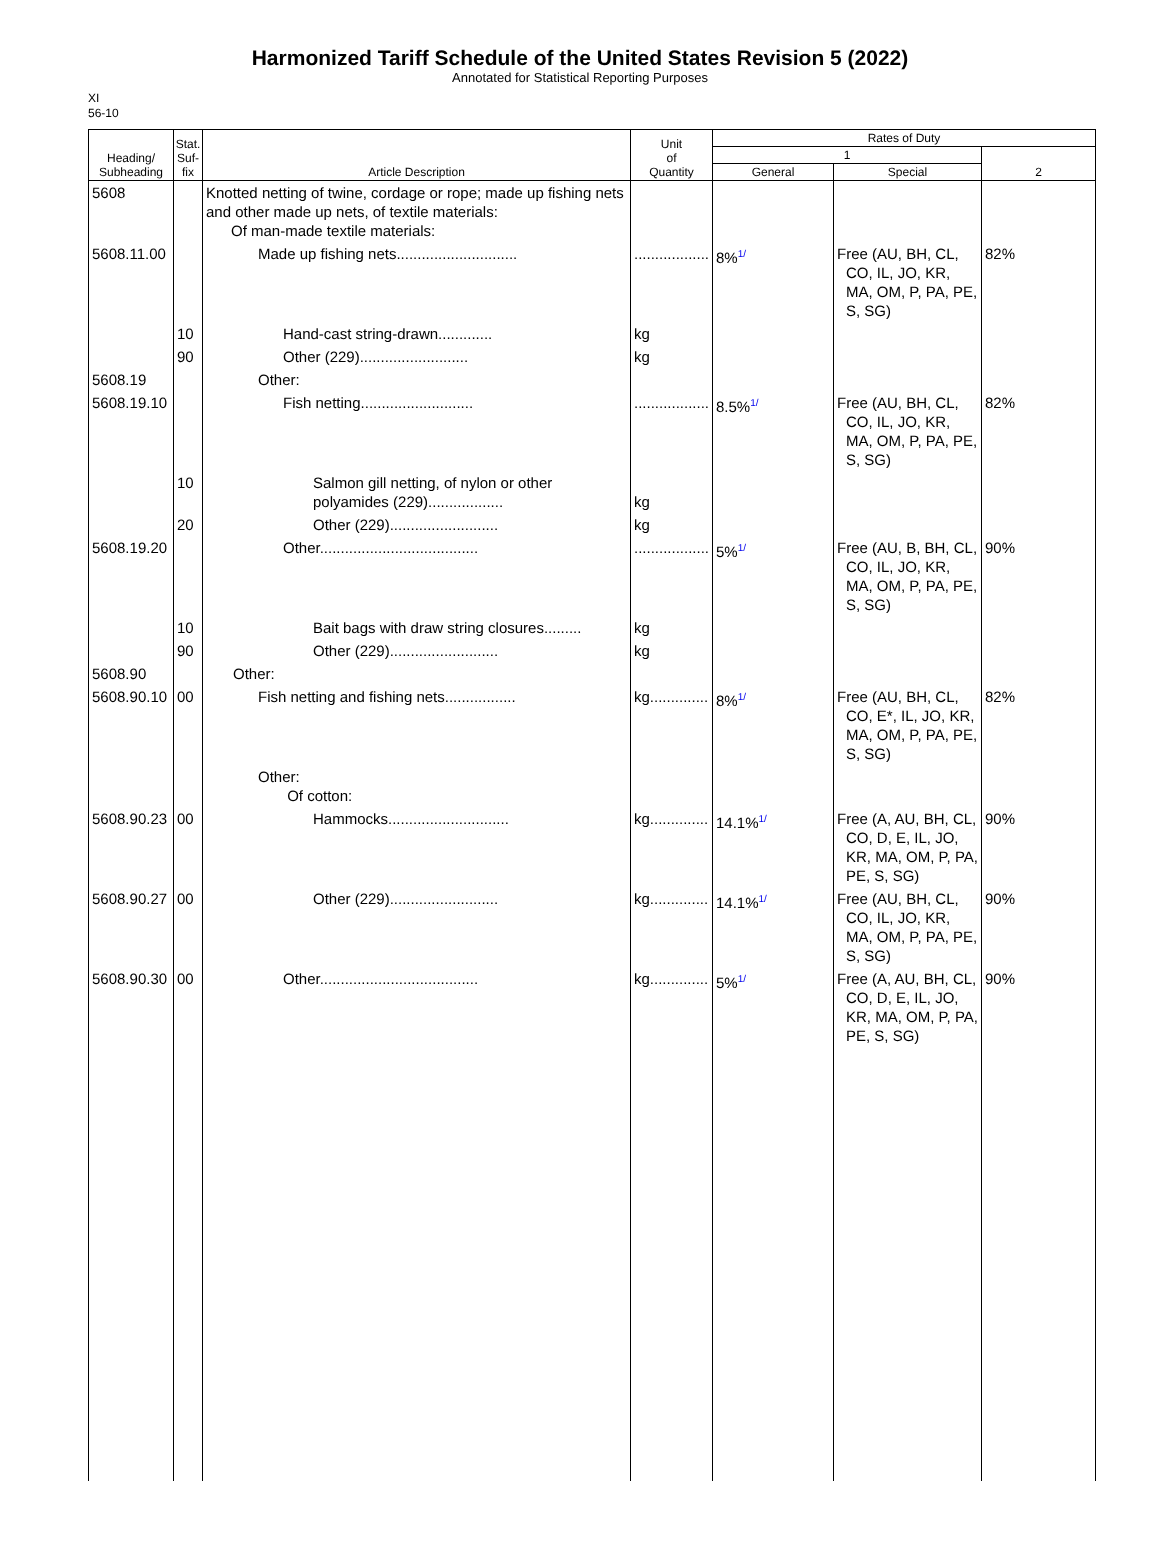Harmonized Tariff Schedule of the United States Revision 5 (2022)
Annotated for Statistical Reporting Purposes
XI
56-10
| Heading/ Subheading | Stat. Suf- fix | Article Description | Unit of Quantity | Rates of Duty | | |
| --- | --- | --- | --- | --- | --- | --- |
| | | | | 1 | | 2 |
| | | | | General | Special | |
| 5608 | | Knotted netting of twine, cordage or rope; made up fishing nets and other made up nets, of textile materials: Of man-made textile materials: | | | | |
| 5608.11.00 | | Made up fishing nets............................. | .................. | 8%<sup>1/</sup> | Free (AU, BH, CL, CO, IL, JO, KR, MA, OM, P, PA, PE, S, SG) | 82% |
| | 10 | Hand-cast string-drawn............. | kg | | | |
| | 90 | Other (229).......................... | kg | | | |
| 5608.19 | | Other: | | | | |
| 5608.19.10 | | Fish netting........................... | .................. | 8.5%<sup>1/</sup> | Free (AU, BH, CL, CO, IL, JO, KR, MA, OM, P, PA, PE, S, SG) | 82% |
| | 10 | Salmon gill netting, of nylon or other polyamides (229).................. | kg | | | |
| | 20 | Other (229).......................... | kg | | | |
| 5608.19.20 | | Other...................................... | .................. | 5%<sup>1/</sup> | Free (AU, B, BH, CL, CO, IL, JO, KR, MA, OM, P, PA, PE, S, SG) | 90% |
| | 10 | Bait bags with draw string closures......... | kg | | | |
| | 90 | Other (229).......................... | kg | | | |
| 5608.90 | | Other: | | | | |
| 5608.90.10 | 00 | Fish netting and fishing nets................. | kg.............. | 8%<sup>1/</sup> | Free (AU, BH, CL, CO, E*, IL, JO, KR, MA, OM, P, PA, PE, S, SG) | 82% |
| | | Other: Of cotton: | | | | |
| 5608.90.23 | 00 | Hammocks............................. | kg.............. | 14.1%<sup>1/</sup> | Free (A, AU, BH, CL, CO, D, E, IL, JO, KR, MA, OM, P, PA, PE, S, SG) | 90% |
| 5608.90.27 | 00 | Other (229).......................... | kg.............. | 14.1%<sup>1/</sup> | Free (AU, BH, CL, CO, IL, JO, KR, MA, OM, P, PA, PE, S, SG) | 90% |
| 5608.90.30 | 00 | Other...................................... | kg.............. | 5%<sup>1/</sup> | Free (A, AU, BH, CL, CO, D, E, IL, JO, KR, MA, OM, P, PA, PE, S, SG) | 90% |